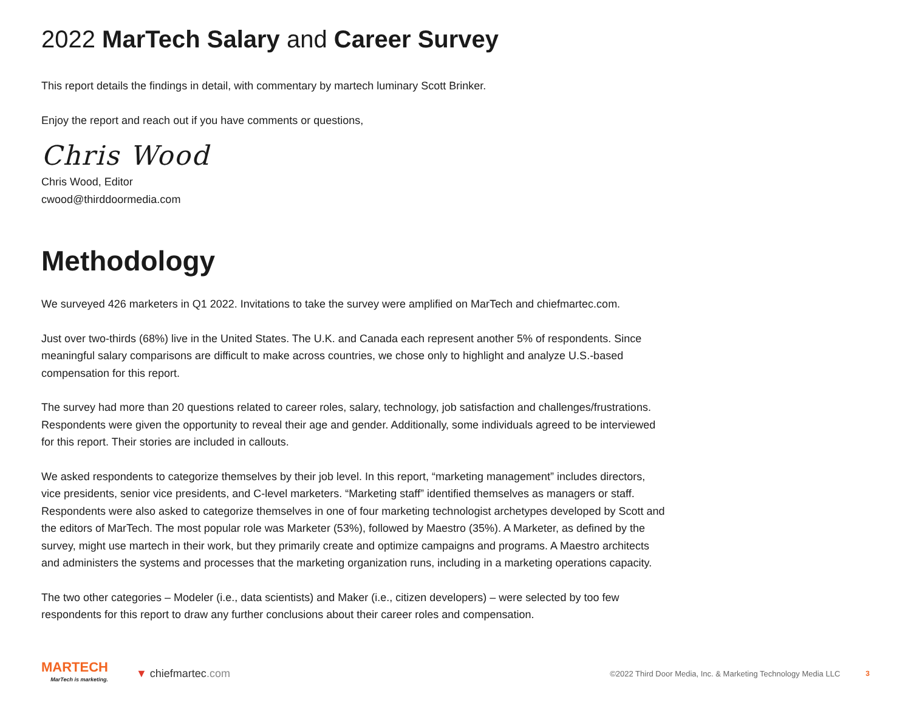2022 MarTech Salary and Career Survey
This report details the findings in detail, with commentary by martech luminary Scott Brinker.
Enjoy the report and reach out if you have comments or questions,
Chris Wood
Chris Wood, Editor
cwood@thirddoormedia.com
Methodology
We surveyed 426 marketers in Q1 2022. Invitations to take the survey were amplified on MarTech and chiefmartec.com.
Just over two-thirds (68%) live in the United States. The U.K. and Canada each represent another 5% of respondents. Since meaningful salary comparisons are difficult to make across countries, we chose only to highlight and analyze U.S.-based compensation for this report.
The survey had more than 20 questions related to career roles, salary, technology, job satisfaction and challenges/frustrations. Respondents were given the opportunity to reveal their age and gender. Additionally, some individuals agreed to be interviewed for this report. Their stories are included in callouts.
We asked respondents to categorize themselves by their job level. In this report, “marketing management” includes directors, vice presidents, senior vice presidents, and C-level marketers. “Marketing staff” identified themselves as managers or staff. Respondents were also asked to categorize themselves in one of four marketing technologist archetypes developed by Scott and the editors of MarTech. The most popular role was Marketer (53%), followed by Maestro (35%). A Marketer, as defined by the survey, might use martech in their work, but they primarily create and optimize campaigns and programs. A Maestro architects and administers the systems and processes that the marketing organization runs, including in a marketing operations capacity.
The two other categories – Modeler (i.e., data scientists) and Maker (i.e., citizen developers) – were selected by too few respondents for this report to draw any further conclusions about their career roles and compensation.
MARTECH
MarTech is marketing.
▼ chiefmartec.com
©2022 Third Door Media, Inc. & Marketing Technology Media LLC
3